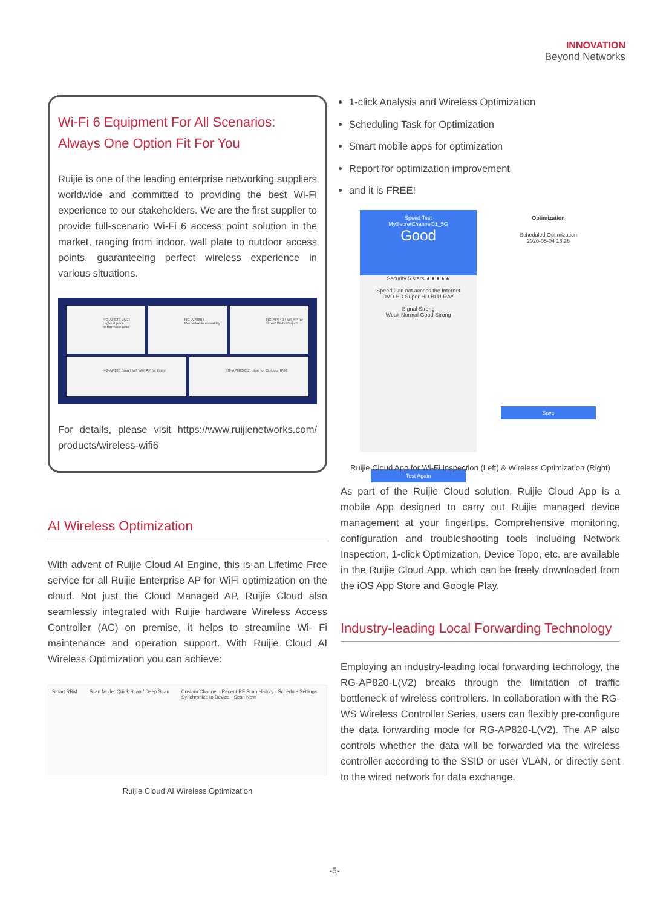INNOVATION
Beyond Networks
Wi-Fi 6 Equipment For All Scenarios:
Always One Option Fit For You
Ruijie is one of the leading enterprise networking suppliers worldwide and committed to providing the best Wi-Fi experience to our stakeholders. We are the first supplier to provide full-scenario Wi-Fi 6 access point solution in the market, ranging from indoor, wall plate to outdoor access points, guaranteeing perfect wireless experience in various situations.
RG-AP820-L(v2) Highest price performace ratio
RG-AP880-I Remarkable versatility
RG-AP840-I IoT AP for Smart Wi-Fi Project
RG-AP180 Smart IoT Wall AP for Hotel
RG-AP680(CD) Ideal for Outdoor IP68
For details, please visit https://www.ruijienetworks.com/ products/wireless-wifi6
AI Wireless Optimization
With advent of Ruijie Cloud AI Engine, this is an Lifetime Free service for all Ruijie Enterprise AP for WiFi optimization on the cloud. Not just the Cloud Managed AP, Ruijie Cloud also seamlessly integrated with Ruijie hardware Wireless Access Controller (AC) on premise, it helps to streamline Wi- Fi maintenance and operation support. With Ruijie Cloud AI Wireless Optimization you can achieve:
Smart RRM Scan Mode: Quick Scan / Deep Scan Custom Channel · Recent RF Scan History · Schedule Settings
Synchronize to Device · Scan Now
Ruijie Cloud AI Wireless Optimization
1-click Analysis and Wireless Optimization
Scheduling Task for Optimization
Smart mobile apps for optimization
Report for optimization improvement
and it is FREE!
Speed Test
MySecretChannel01_5G
Good
Security 5 stars ★★★★★
Speed Can not access the Internet
DVD HD Super-HD BLU-RAY
Signal Strong
Weak Normal Good Strong
Test Again
Optimization
Scheduled Optimization
2020-05-04 16:26
Save
Ruijie Cloud App for Wi-Fi Inspection (Left) & Wireless Optimization (Right)
As part of the Ruijie Cloud solution, Ruijie Cloud App is a mobile App designed to carry out Ruijie managed device management at your fingertips. Comprehensive monitoring, configuration and troubleshooting tools including Network Inspection, 1-click Optimization, Device Topo, etc. are available in the Ruijie Cloud App, which can be freely downloaded from the iOS App Store and Google Play.
Industry-leading Local Forwarding Technology
Employing an industry-leading local forwarding technology, the RG-AP820-L(V2) breaks through the limitation of traffic bottleneck of wireless controllers. In collaboration with the RG-WS Wireless Controller Series, users can flexibly pre-configure the data forwarding mode for RG-AP820-L(V2). The AP also controls whether the data will be forwarded via the wireless controller according to the SSID or user VLAN, or directly sent to the wired network for data exchange.
-5-